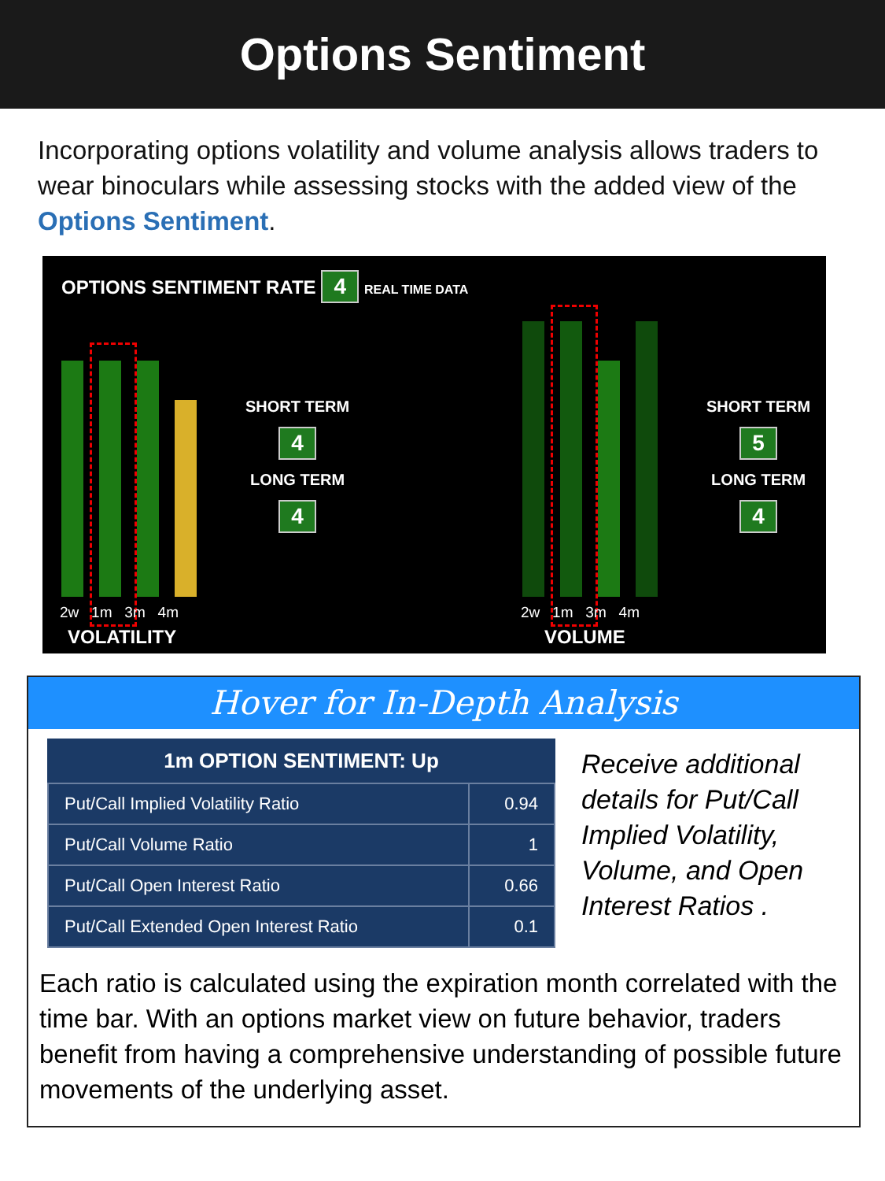Options Sentiment
Incorporating options volatility and volume analysis allows traders to wear binoculars while assessing stocks with the added view of the Options Sentiment.
OPTIONS SENTIMENT RATE 4 REAL TIME DATA
2w 1m 3m 4m
VOLATILITY
SHORT TERM
4
LONG TERM
4
2w 1m 3m 4m
VOLUME
SHORT TERM
5
LONG TERM
4
Hover for In-Depth Analysis
| 1m OPTION SENTIMENT: Up | |
| --- | --- |
| Put/Call Implied Volatility Ratio | 0.94 |
| Put/Call Volume Ratio | 1 |
| Put/Call Open Interest Ratio | 0.66 |
| Put/Call Extended Open Interest Ratio | 0.1 |
Receive additional
details for Put/Call
Implied Volatility,
Volume, and Open
Interest Ratios .
Each ratio is calculated using the expiration month correlated with the time bar. With an options market view on future behavior, traders benefit from having a comprehensive understanding of possible future movements of the underlying asset.